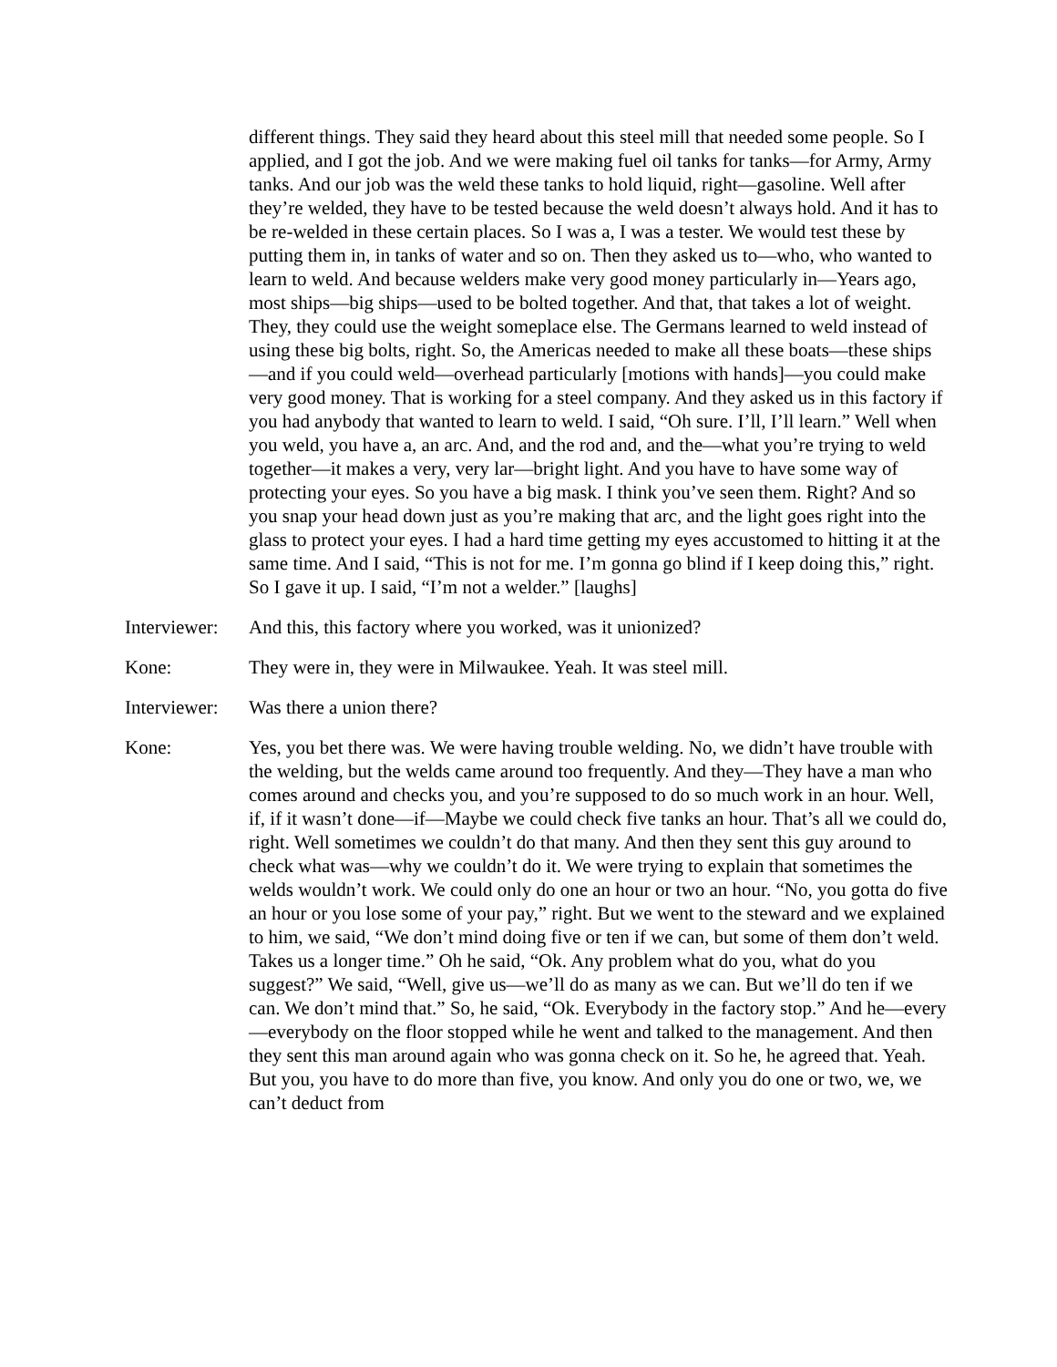different things. They said they heard about this steel mill that needed some people. So I applied, and I got the job. And we were making fuel oil tanks for tanks—for Army, Army tanks. And our job was the weld these tanks to hold liquid, right—gasoline. Well after they’re welded, they have to be tested because the weld doesn’t always hold. And it has to be re-welded in these certain places. So I was a, I was a tester. We would test these by putting them in, in tanks of water and so on. Then they asked us to—who, who wanted to learn to weld. And because welders make very good money particularly in—Years ago, most ships—big ships—used to be bolted together. And that, that takes a lot of weight. They, they could use the weight someplace else. The Germans learned to weld instead of using these big bolts, right. So, the Americas needed to make all these boats—these ships—and if you could weld—overhead particularly [motions with hands]—you could make very good money. That is working for a steel company. And they asked us in this factory if you had anybody that wanted to learn to weld. I said, “Oh sure. I’ll, I’ll learn.” Well when you weld, you have a, an arc. And, and the rod and, and the—what you’re trying to weld together—it makes a very, very lar—bright light. And you have to have some way of protecting your eyes. So you have a big mask. I think you’ve seen them. Right? And so you snap your head down just as you’re making that arc, and the light goes right into the glass to protect your eyes. I had a hard time getting my eyes accustomed to hitting it at the same time. And I said, “This is not for me. I’m gonna go blind if I keep doing this,” right. So I gave it up. I said, “I’m not a welder.” [laughs]
Interviewer:
And this, this factory where you worked, was it unionized?
Kone: They were in, they were in Milwaukee. Yeah. It was steel mill.
Interviewer:
Was there a union there?
Kone: Yes, you bet there was. We were having trouble welding. No, we didn’t have trouble with the welding, but the welds came around too frequently. And they—They have a man who comes around and checks you, and you’re supposed to do so much work in an hour. Well, if, if it wasn’t done—if—Maybe we could check five tanks an hour. That’s all we could do, right. Well sometimes we couldn’t do that many. And then they sent this guy around to check what was—why we couldn’t do it. We were trying to explain that sometimes the welds wouldn’t work. We could only do one an hour or two an hour. “No, you gotta do five an hour or you lose some of your pay,” right. But we went to the steward and we explained to him, we said, “We don’t mind doing five or ten if we can, but some of them don’t weld. Takes us a longer time.” Oh he said, “Ok. Any problem what do you, what do you suggest?” We said, “Well, give us—we’ll do as many as we can. But we’ll do ten if we can. We don’t mind that.” So, he said, “Ok. Everybody in the factory stop.” And he—every—everybody on the floor stopped while he went and talked to the management. And then they sent this man around again who was gonna check on it. So he, he agreed that. Yeah. But you, you have to do more than five, you know. And only you do one or two, we, we can’t deduct from